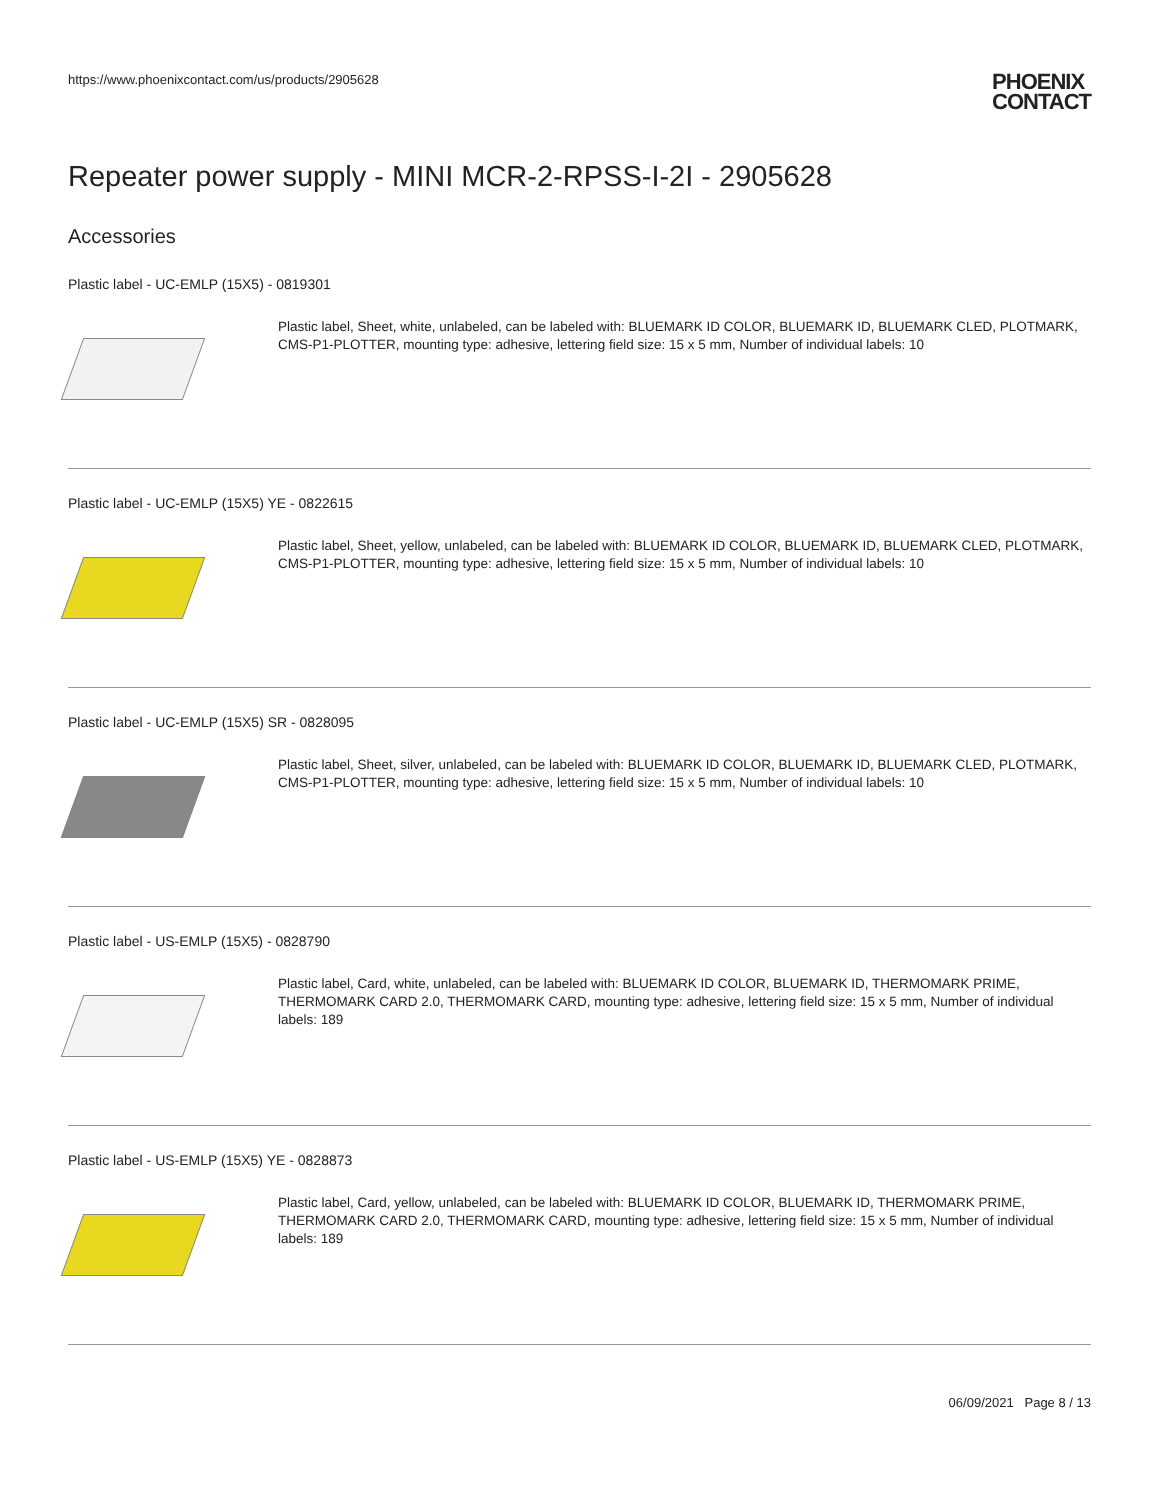https://www.phoenixcontact.com/us/products/2905628 PHOENIX
CONTACT
Repeater power supply - MINI MCR-2-RPSS-I-2I - 2905628
Accessories
Plastic label - UC-EMLP (15X5) - 0819301
Plastic label, Sheet, white, unlabeled, can be labeled with: BLUEMARK ID COLOR, BLUEMARK ID, BLUEMARK CLED, PLOTMARK, CMS-P1-PLOTTER, mounting type: adhesive, lettering field size: 15 x 5 mm, Number of individual labels: 10
Plastic label - UC-EMLP (15X5) YE - 0822615
Plastic label, Sheet, yellow, unlabeled, can be labeled with: BLUEMARK ID COLOR, BLUEMARK ID, BLUEMARK CLED, PLOTMARK, CMS-P1-PLOTTER, mounting type: adhesive, lettering field size: 15 x 5 mm, Number of individual labels: 10
Plastic label - UC-EMLP (15X5) SR - 0828095
Plastic label, Sheet, silver, unlabeled, can be labeled with: BLUEMARK ID COLOR, BLUEMARK ID, BLUEMARK CLED, PLOTMARK, CMS-P1-PLOTTER, mounting type: adhesive, lettering field size: 15 x 5 mm, Number of individual labels: 10
Plastic label - US-EMLP (15X5) - 0828790
Plastic label, Card, white, unlabeled, can be labeled with: BLUEMARK ID COLOR, BLUEMARK ID, THERMOMARK PRIME, THERMOMARK CARD 2.0, THERMOMARK CARD, mounting type: adhesive, lettering field size: 15 x 5 mm, Number of individual labels: 189
Plastic label - US-EMLP (15X5) YE - 0828873
Plastic label, Card, yellow, unlabeled, can be labeled with: BLUEMARK ID COLOR, BLUEMARK ID, THERMOMARK PRIME, THERMOMARK CARD 2.0, THERMOMARK CARD, mounting type: adhesive, lettering field size: 15 x 5 mm, Number of individual labels: 189
06/09/2021 Page 8 / 13